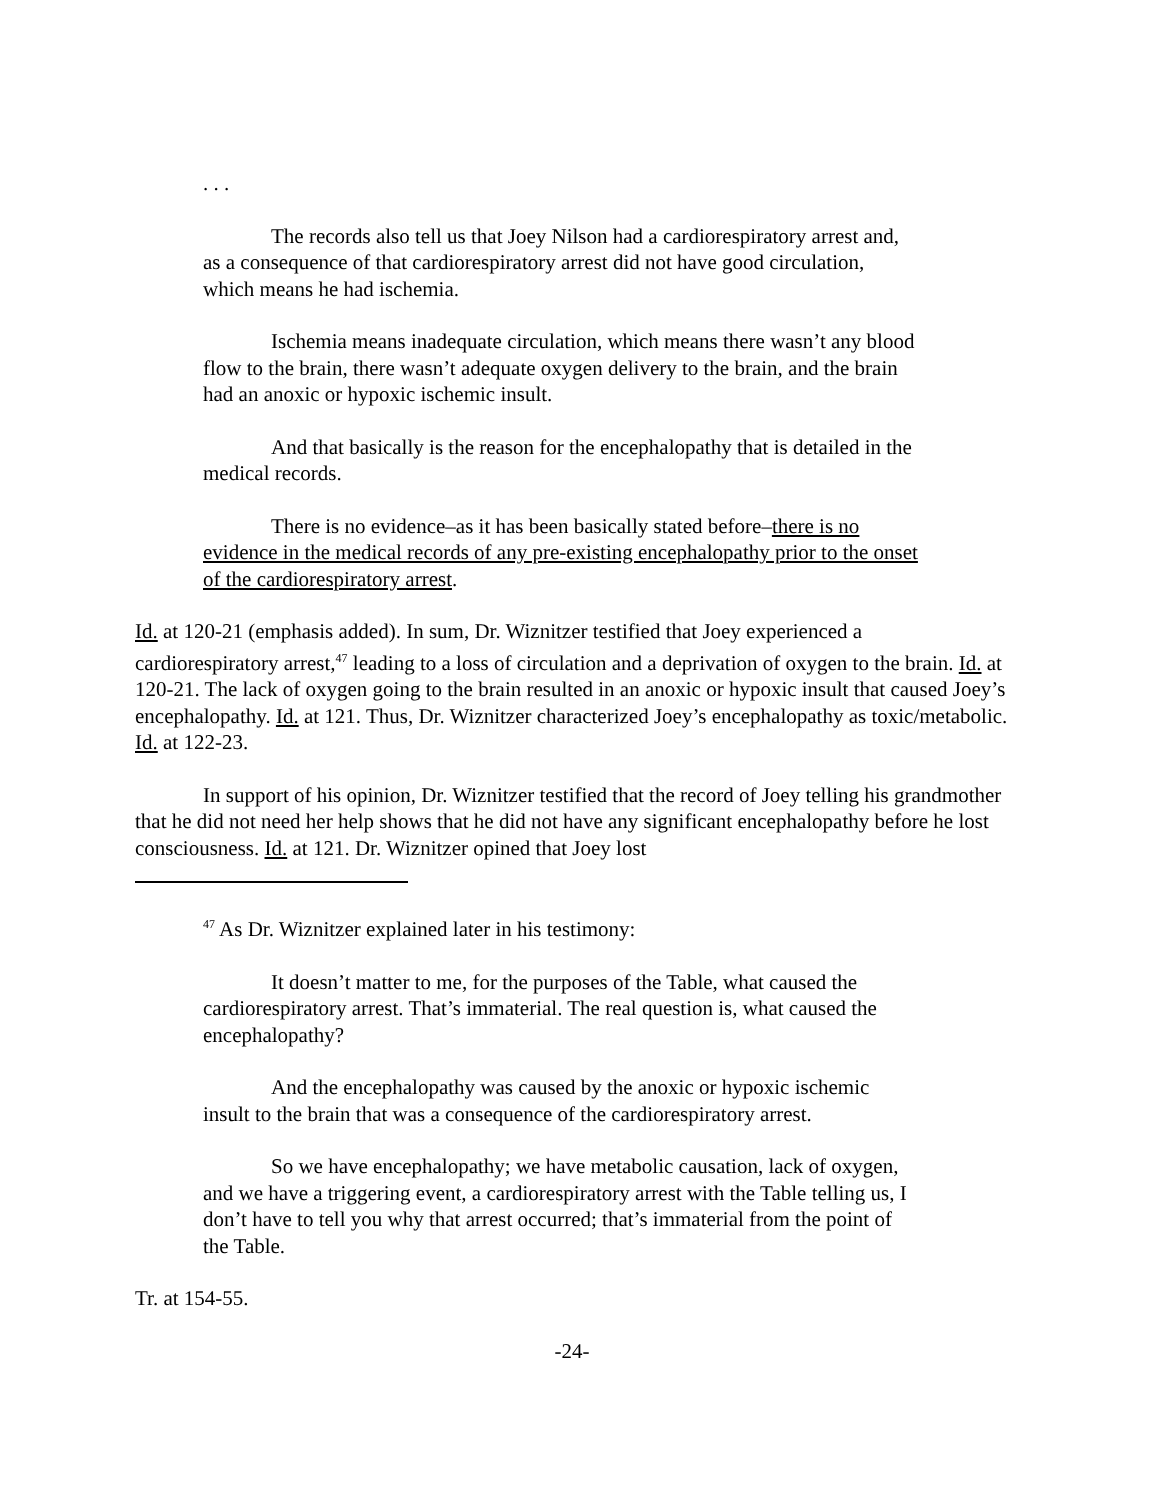. . .
The records also tell us that Joey Nilson had a cardiorespiratory arrest and, as a consequence of that cardiorespiratory arrest did not have good circulation, which means he had ischemia.
Ischemia means inadequate circulation, which means there wasn’t any blood flow to the brain, there wasn’t adequate oxygen delivery to the brain, and the brain had an anoxic or hypoxic ischemic insult.
And that basically is the reason for the encephalopathy that is detailed in the medical records.
There is no evidence–as it has been basically stated before–there is no evidence in the medical records of any pre-existing encephalopathy prior to the onset of the cardiorespiratory arrest.
Id. at 120-21 (emphasis added). In sum, Dr. Wiznitzer testified that Joey experienced a cardiorespiratory arrest,<sup>47</sup> leading to a loss of circulation and a deprivation of oxygen to the brain. Id. at 120-21. The lack of oxygen going to the brain resulted in an anoxic or hypoxic insult that caused Joey’s encephalopathy. Id. at 121. Thus, Dr. Wiznitzer characterized Joey’s encephalopathy as toxic/metabolic. Id. at 122-23.
In support of his opinion, Dr. Wiznitzer testified that the record of Joey telling his grandmother that he did not need her help shows that he did not have any significant encephalopathy before he lost consciousness. Id. at 121. Dr. Wiznitzer opined that Joey lost
<sup>47</sup> As Dr. Wiznitzer explained later in his testimony:
It doesn’t matter to me, for the purposes of the Table, what caused the cardiorespiratory arrest. That’s immaterial. The real question is, what caused the encephalopathy?
And the encephalopathy was caused by the anoxic or hypoxic ischemic insult to the brain that was a consequence of the cardiorespiratory arrest.
So we have encephalopathy; we have metabolic causation, lack of oxygen, and we have a triggering event, a cardiorespiratory arrest with the Table telling us, I don’t have to tell you why that arrest occurred; that’s immaterial from the point of the Table.
Tr. at 154-55.
-24-